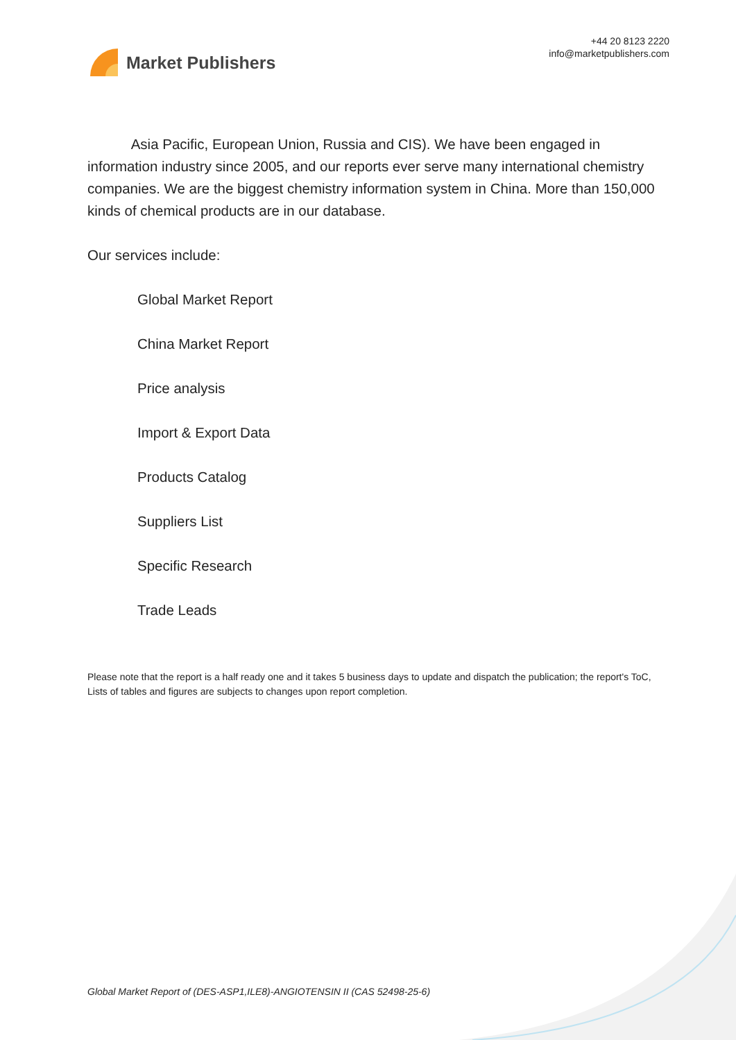Market Publishers
+44 20 8123 2220
info@marketpublishers.com
Asia Pacific, European Union, Russia and CIS). We have been engaged in information industry since 2005, and our reports ever serve many international chemistry companies. We are the biggest chemistry information system in China. More than 150,000 kinds of chemical products are in our database.
Our services include:
Global Market Report
China Market Report
Price analysis
Import & Export Data
Products Catalog
Suppliers List
Specific Research
Trade Leads
Please note that the report is a half ready one and it takes 5 business days to update and dispatch the publication; the report's ToC, Lists of tables and figures are subjects to changes upon report completion.
Global Market Report of (DES-ASP1,ILE8)-ANGIOTENSIN II (CAS 52498-25-6)